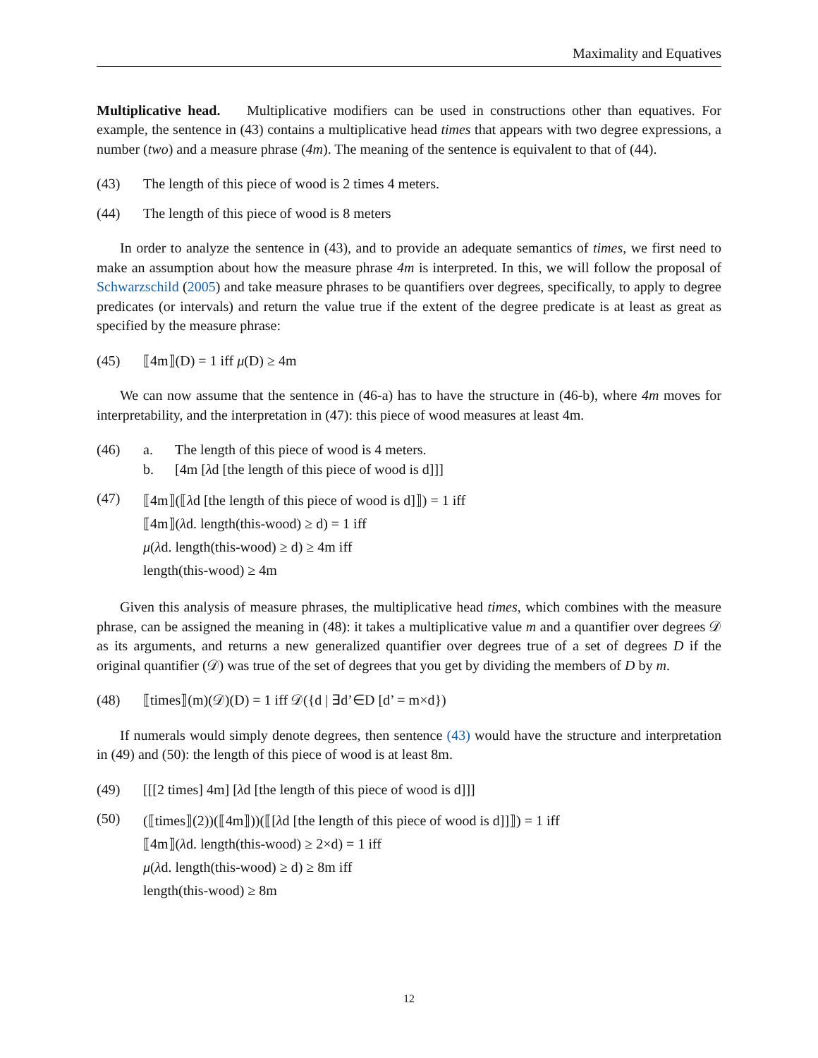Maximality and Equatives
Multiplicative head. Multiplicative modifiers can be used in constructions other than equatives. For example, the sentence in (43) contains a multiplicative head times that appears with two degree expressions, a number (two) and a measure phrase (4m). The meaning of the sentence is equivalent to that of (44).
(43) The length of this piece of wood is 2 times 4 meters.
(44) The length of this piece of wood is 8 meters
In order to analyze the sentence in (43), and to provide an adequate semantics of times, we first need to make an assumption about how the measure phrase 4m is interpreted. In this, we will follow the proposal of Schwarzschild (2005) and take measure phrases to be quantifiers over degrees, specifically, to apply to degree predicates (or intervals) and return the value true if the extent of the degree predicate is at least as great as specified by the measure phrase:
(45) ⟦4m⟧(D) = 1 iff μ(D) ≥ 4m
We can now assume that the sentence in (46-a) has to have the structure in (46-b), where 4m moves for interpretability, and the interpretation in (47): this piece of wood measures at least 4m.
(46) a. The length of this piece of wood is 4 meters.
b. [4m [λd [the length of this piece of wood is d]]]
(47)
⟦4m⟧(⟦λd [the length of this piece of wood is d]⟧) = 1 iff
⟦4m⟧(λd. length(this-wood) ≥ d) = 1 iff
μ(λd. length(this-wood) ≥ d) ≥ 4m iff
length(this-wood) ≥ 4m
Given this analysis of measure phrases, the multiplicative head times, which combines with the measure phrase, can be assigned the meaning in (48): it takes a multiplicative value m and a quantifier over degrees 𝒟 as its arguments, and returns a new generalized quantifier over degrees true of a set of degrees D if the original quantifier (𝒟) was true of the set of degrees that you get by dividing the members of D by m.
(48) ⟦times⟧(m)(𝒟)(D) = 1 iff 𝒟({d | ∃d’∈D [d’ = m×d})
If numerals would simply denote degrees, then sentence (43) would have the structure and interpretation in (49) and (50): the length of this piece of wood is at least 8m.
(49) [[[2 times] 4m] [λd [the length of this piece of wood is d]]]
(50)
(⟦times⟧(2))(⟦4m⟧))(⟦[λd [the length of this piece of wood is d]]⟧) = 1 iff
⟦4m⟧(λd. length(this-wood) ≥ 2×d) = 1 iff
μ(λd. length(this-wood) ≥ d) ≥ 8m iff
length(this-wood) ≥ 8m
12